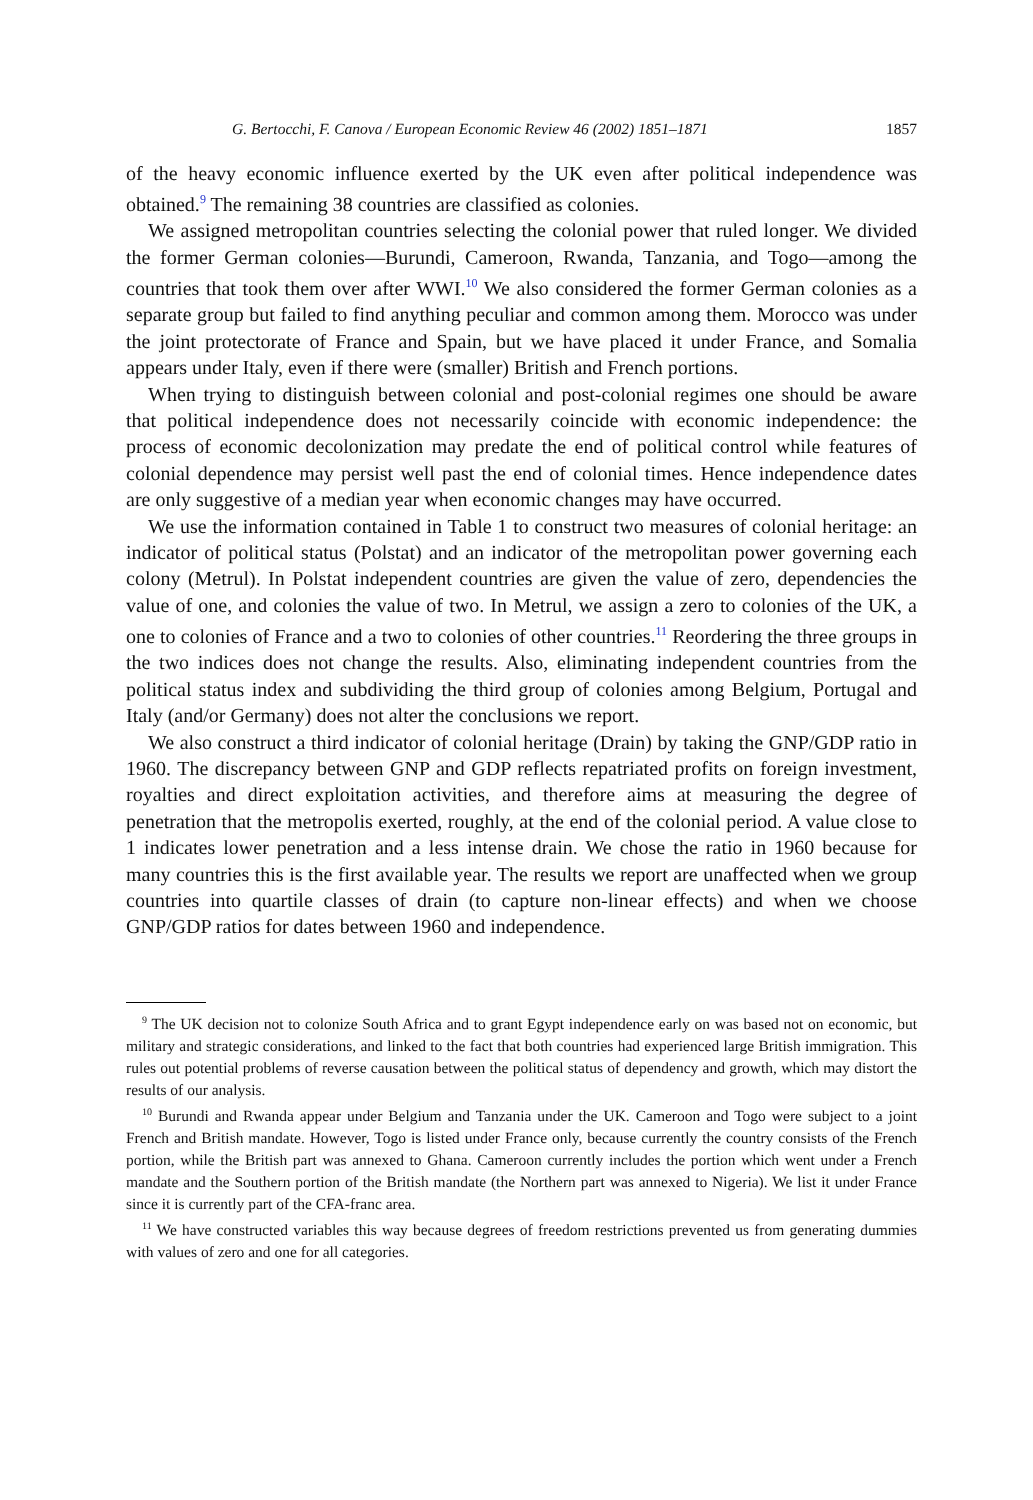G. Bertocchi, F. Canova / European Economic Review 46 (2002) 1851–1871 1857
of the heavy economic influence exerted by the UK even after political independence was obtained.<sup>9</sup> The remaining 38 countries are classified as colonies.
We assigned metropolitan countries selecting the colonial power that ruled longer. We divided the former German colonies—Burundi, Cameroon, Rwanda, Tanzania, and Togo—among the countries that took them over after WWI.<sup>10</sup> We also considered the former German colonies as a separate group but failed to find anything peculiar and common among them. Morocco was under the joint protectorate of France and Spain, but we have placed it under France, and Somalia appears under Italy, even if there were (smaller) British and French portions.
When trying to distinguish between colonial and post-colonial regimes one should be aware that political independence does not necessarily coincide with economic independence: the process of economic decolonization may predate the end of political control while features of colonial dependence may persist well past the end of colonial times. Hence independence dates are only suggestive of a median year when economic changes may have occurred.
We use the information contained in Table 1 to construct two measures of colonial heritage: an indicator of political status (Polstat) and an indicator of the metropolitan power governing each colony (Metrul). In Polstat independent countries are given the value of zero, dependencies the value of one, and colonies the value of two. In Metrul, we assign a zero to colonies of the UK, a one to colonies of France and a two to colonies of other countries.<sup>11</sup> Reordering the three groups in the two indices does not change the results. Also, eliminating independent countries from the political status index and subdividing the third group of colonies among Belgium, Portugal and Italy (and/or Germany) does not alter the conclusions we report.
We also construct a third indicator of colonial heritage (Drain) by taking the GNP/GDP ratio in 1960. The discrepancy between GNP and GDP reflects repatriated profits on foreign investment, royalties and direct exploitation activities, and therefore aims at measuring the degree of penetration that the metropolis exerted, roughly, at the end of the colonial period. A value close to 1 indicates lower penetration and a less intense drain. We chose the ratio in 1960 because for many countries this is the first available year. The results we report are unaffected when we group countries into quartile classes of drain (to capture non-linear effects) and when we choose GNP/GDP ratios for dates between 1960 and independence.
<sup>9</sup> The UK decision not to colonize South Africa and to grant Egypt independence early on was based not on economic, but military and strategic considerations, and linked to the fact that both countries had experienced large British immigration. This rules out potential problems of reverse causation between the political status of dependency and growth, which may distort the results of our analysis.
<sup>10</sup> Burundi and Rwanda appear under Belgium and Tanzania under the UK. Cameroon and Togo were subject to a joint French and British mandate. However, Togo is listed under France only, because currently the country consists of the French portion, while the British part was annexed to Ghana. Cameroon currently includes the portion which went under a French mandate and the Southern portion of the British mandate (the Northern part was annexed to Nigeria). We list it under France since it is currently part of the CFA-franc area.
<sup>11</sup> We have constructed variables this way because degrees of freedom restrictions prevented us from generating dummies with values of zero and one for all categories.